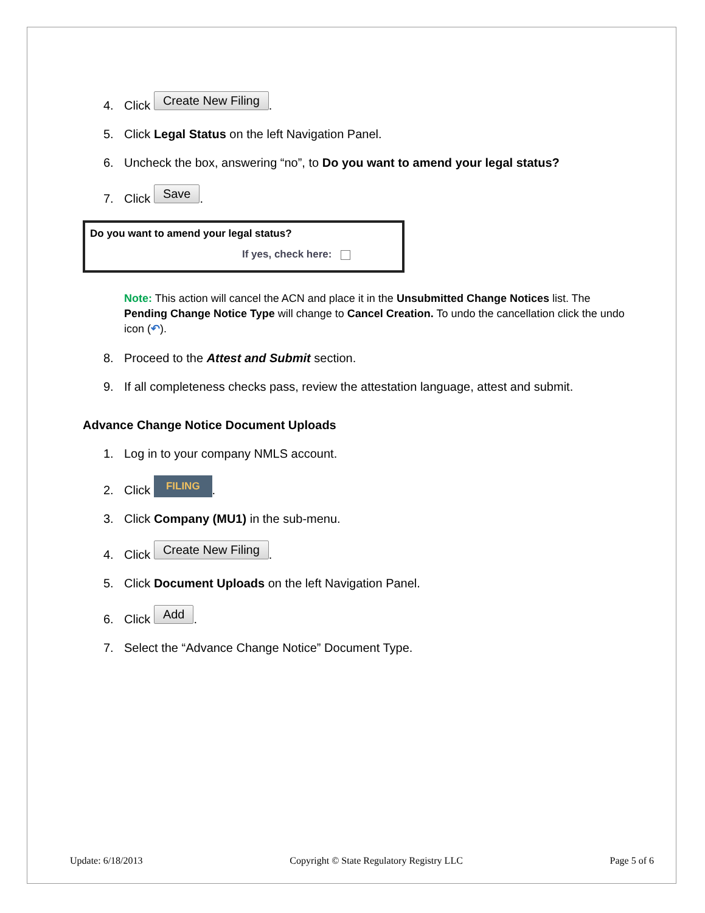4. Click Create New Filing.
5. Click Legal Status on the left Navigation Panel.
6. Uncheck the box, answering “no”, to Do you want to amend your legal status?
7. Click Save.
Do you want to amend your legal status?
If yes, check here:
Note: This action will cancel the ACN and place it in the Unsubmitted Change Notices list. The Pending Change Notice Type will change to Cancel Creation. To undo the cancellation click the undo icon (↶).
8. Proceed to the Attest and Submit section.
9. If all completeness checks pass, review the attestation language, attest and submit.
Advance Change Notice Document Uploads
1. Log in to your company NMLS account.
2. Click FILING.
3. Click Company (MU1) in the sub-menu.
4. Click Create New Filing.
5. Click Document Uploads on the left Navigation Panel.
6. Click Add.
7. Select the “Advance Change Notice” Document Type.
Update: 6/18/2013 Copyright © State Regulatory Registry LLC Page 5 of 6